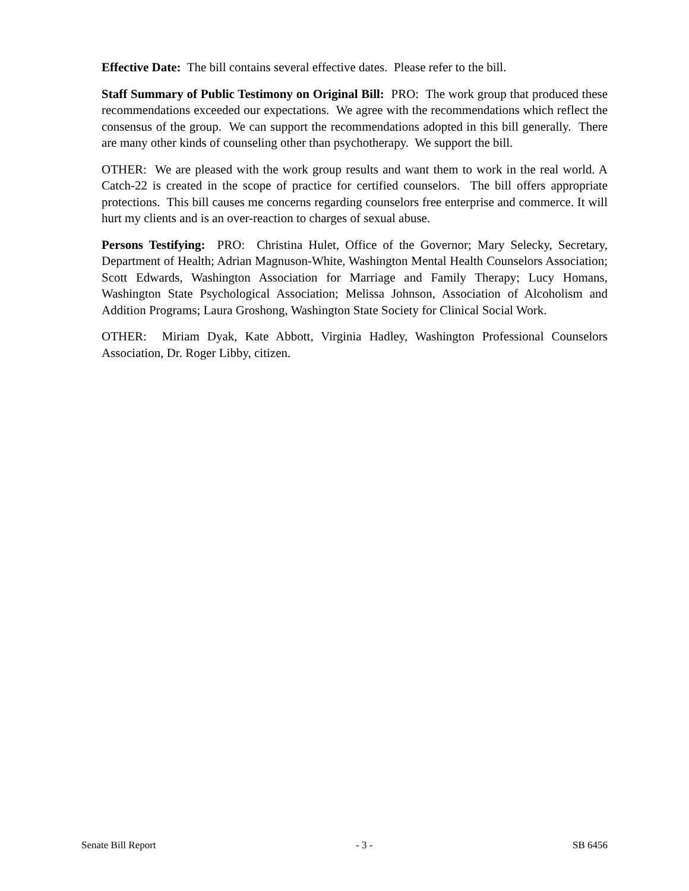Effective Date: The bill contains several effective dates. Please refer to the bill.
Staff Summary of Public Testimony on Original Bill: PRO: The work group that produced these recommendations exceeded our expectations. We agree with the recommendations which reflect the consensus of the group. We can support the recommendations adopted in this bill generally. There are many other kinds of counseling other than psychotherapy. We support the bill.
OTHER: We are pleased with the work group results and want them to work in the real world. A Catch-22 is created in the scope of practice for certified counselors. The bill offers appropriate protections. This bill causes me concerns regarding counselors free enterprise and commerce. It will hurt my clients and is an over-reaction to charges of sexual abuse.
Persons Testifying: PRO: Christina Hulet, Office of the Governor; Mary Selecky, Secretary, Department of Health; Adrian Magnuson-White, Washington Mental Health Counselors Association; Scott Edwards, Washington Association for Marriage and Family Therapy; Lucy Homans, Washington State Psychological Association; Melissa Johnson, Association of Alcoholism and Addition Programs; Laura Groshong, Washington State Society for Clinical Social Work.
OTHER: Miriam Dyak, Kate Abbott, Virginia Hadley, Washington Professional Counselors Association, Dr. Roger Libby, citizen.
Senate Bill Report - 3 - SB 6456